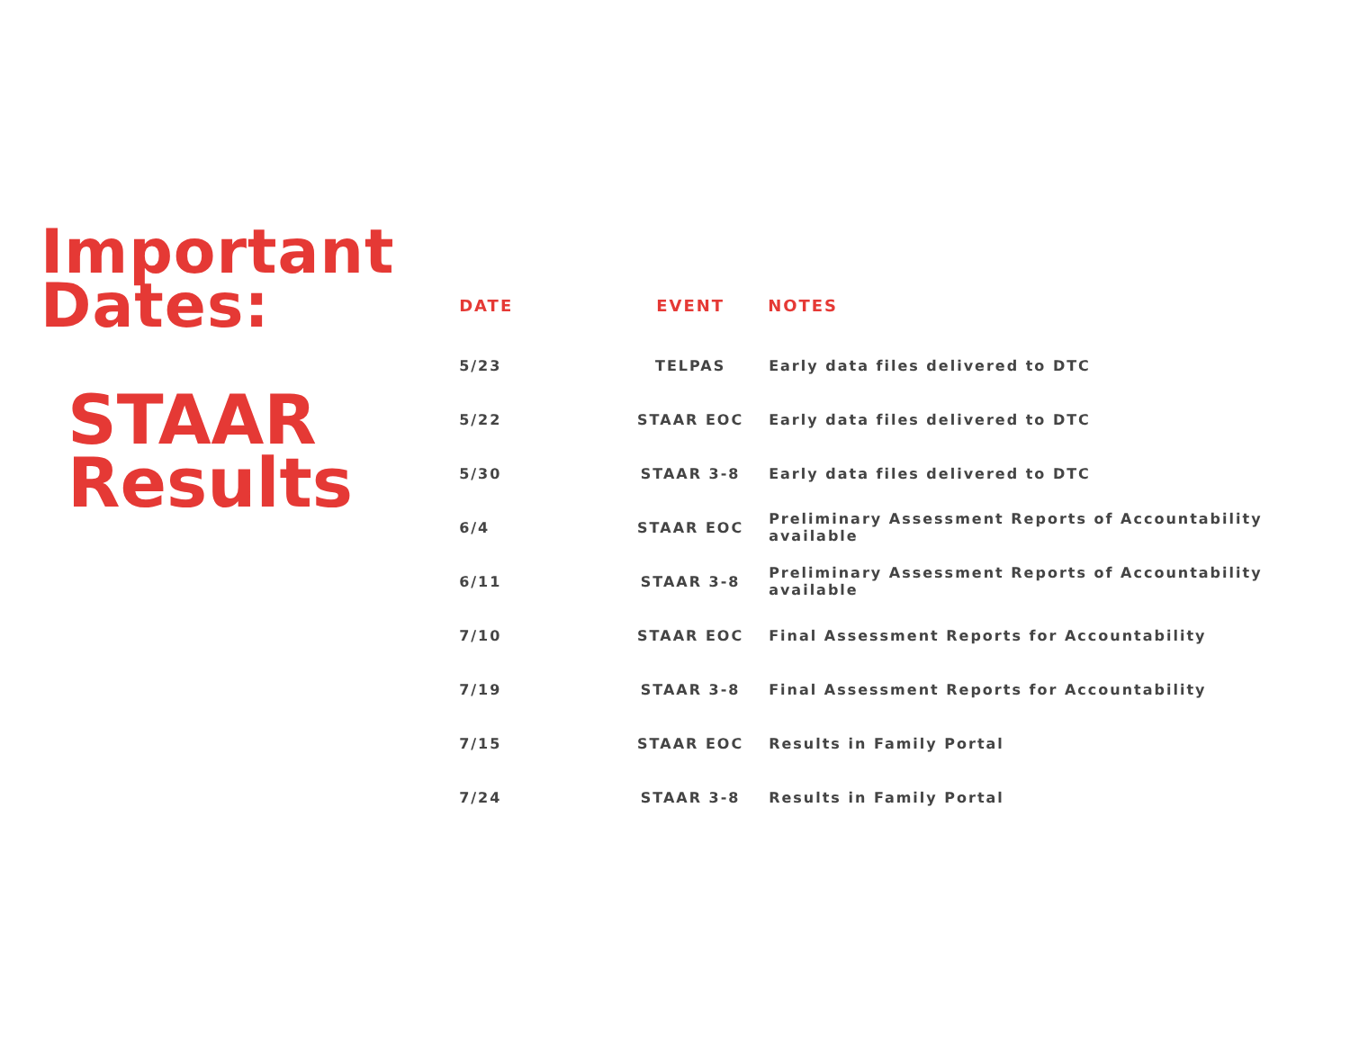Important
Dates:
STAAR
Results
| DATE | EVENT | NOTES |
| --- | --- | --- |
| 5/23 | TELPAS | Early data files delivered to DTC |
| 5/22 | STAAR EOC | Early data files delivered to DTC |
| 5/30 | STAAR 3-8 | Early data files delivered to DTC |
| 6/4 | STAAR EOC | Preliminary Assessment Reports of Accountability available |
| 6/11 | STAAR 3-8 | Preliminary Assessment Reports of Accountability available |
| 7/10 | STAAR EOC | Final Assessment Reports for Accountability |
| 7/19 | STAAR 3-8 | Final Assessment Reports for Accountability |
| 7/15 | STAAR EOC | Results in Family Portal |
| 7/24 | STAAR 3-8 | Results in Family Portal |